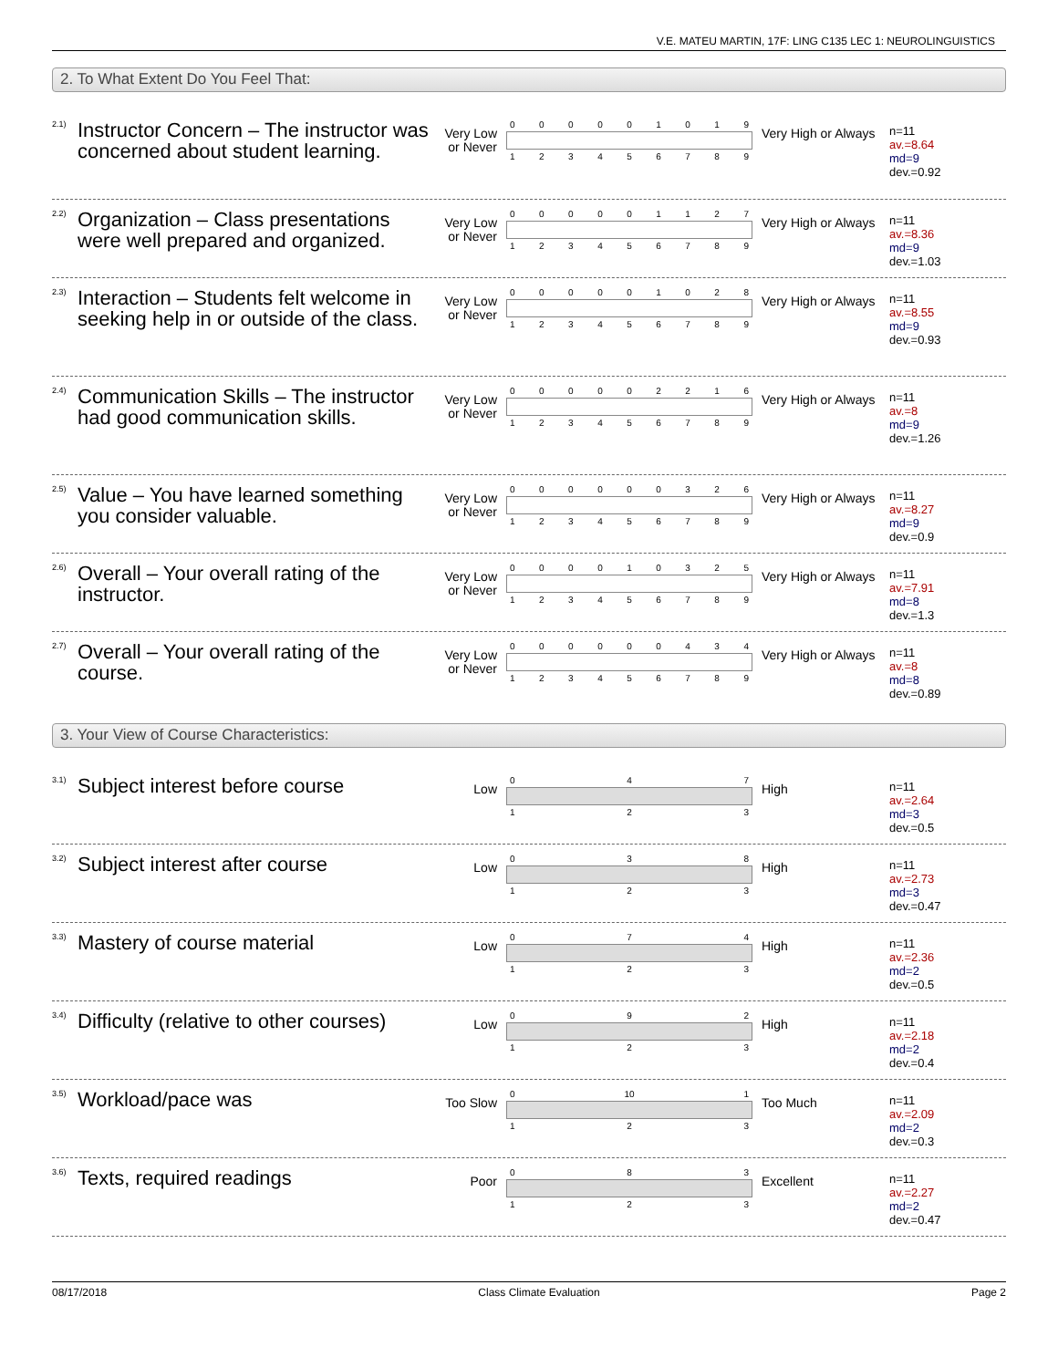V.E. MATEU MARTIN, 17F: LING C135 LEC 1: NEUROLINGUISTICS
2. To What Extent Do You Feel That:
2.1)
Instructor Concern – The instructor was concerned about student learning.
Very Low or Never
000001019
123456789
Very High or Always
n=11
av.=8.64
md=9
dev.=0.92
2.2)
Organization – Class presentations were well prepared and organized.
Very Low or Never
000001127
123456789
Very High or Always
n=11
av.=8.36
md=9
dev.=1.03
2.3)
Interaction – Students felt welcome in seeking help in or outside of the class.
Very Low or Never
000001028
123456789
Very High or Always
n=11
av.=8.55
md=9
dev.=0.93
2.4)
Communication Skills – The instructor had good communication skills.
Very Low or Never
000002216
123456789
Very High or Always
n=11
av.=8
md=9
dev.=1.26
2.5)
Value – You have learned something you consider valuable.
Very Low or Never
000000326
123456789
Very High or Always
n=11
av.=8.27
md=9
dev.=0.9
2.6)
Overall – Your overall rating of the instructor.
Very Low or Never
000010325
123456789
Very High or Always
n=11
av.=7.91
md=8
dev.=1.3
2.7)
Overall – Your overall rating of the course.
Very Low or Never
000000434
123456789
Very High or Always
n=11
av.=8
md=8
dev.=0.89
3. Your View of Course Characteristics:
3.1)
Subject interest before course
Low
047
123
High
n=11
av.=2.64
md=3
dev.=0.5
3.2)
Subject interest after course
Low
038
123
High
n=11
av.=2.73
md=3
dev.=0.47
3.3)
Mastery of course material
Low
074
123
High
n=11
av.=2.36
md=2
dev.=0.5
3.4)
Difficulty (relative to other courses)
Low
092
123
High
n=11
av.=2.18
md=2
dev.=0.4
3.5)
Workload/pace was
Too Slow
0 10 1
123
Too Much
n=11
av.=2.09
md=2
dev.=0.3
3.6)
Texts, required readings
Poor
083
123
Excellent
n=11
av.=2.27
md=2
dev.=0.47
08/17/2018 Class Climate Evaluation Page 2